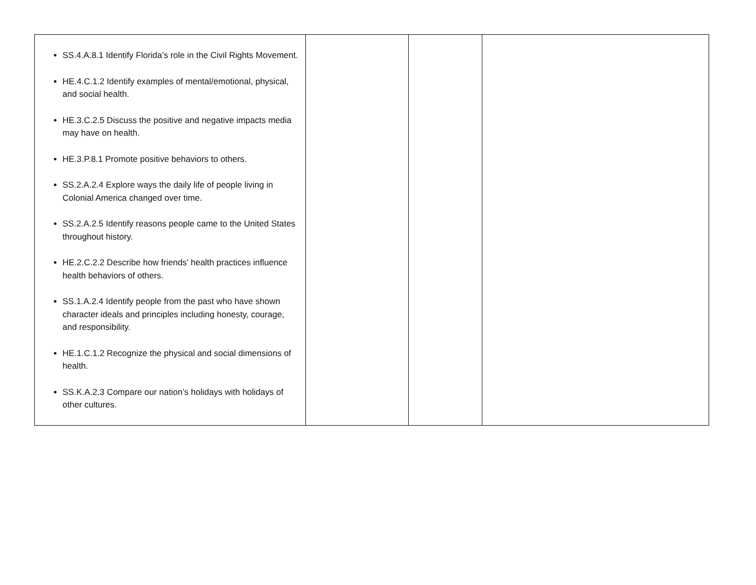| SS.4.A.8.1 Identify Florida’s role in the Civil Rights Movement. HE.4.C.1.2 Identify examples of mental/emotional, physical, and social health. HE.3.C.2.5 Discuss the positive and negative impacts media may have on health. HE.3.P.8.1 Promote positive behaviors to others. SS.2.A.2.4 Explore ways the daily life of people living in Colonial America changed over time. SS.2.A.2.5 Identify reasons people came to the United States throughout history. HE.2.C.2.2 Describe how friends’ health practices influence health behaviors of others. SS.1.A.2.4 Identify people from the past who have shown character ideals and principles including honesty, courage, and responsibility. HE.1.C.1.2 Recognize the physical and social dimensions of health. SS.K.A.2.3 Compare our nation’s holidays with holidays of other cultures. | | | |